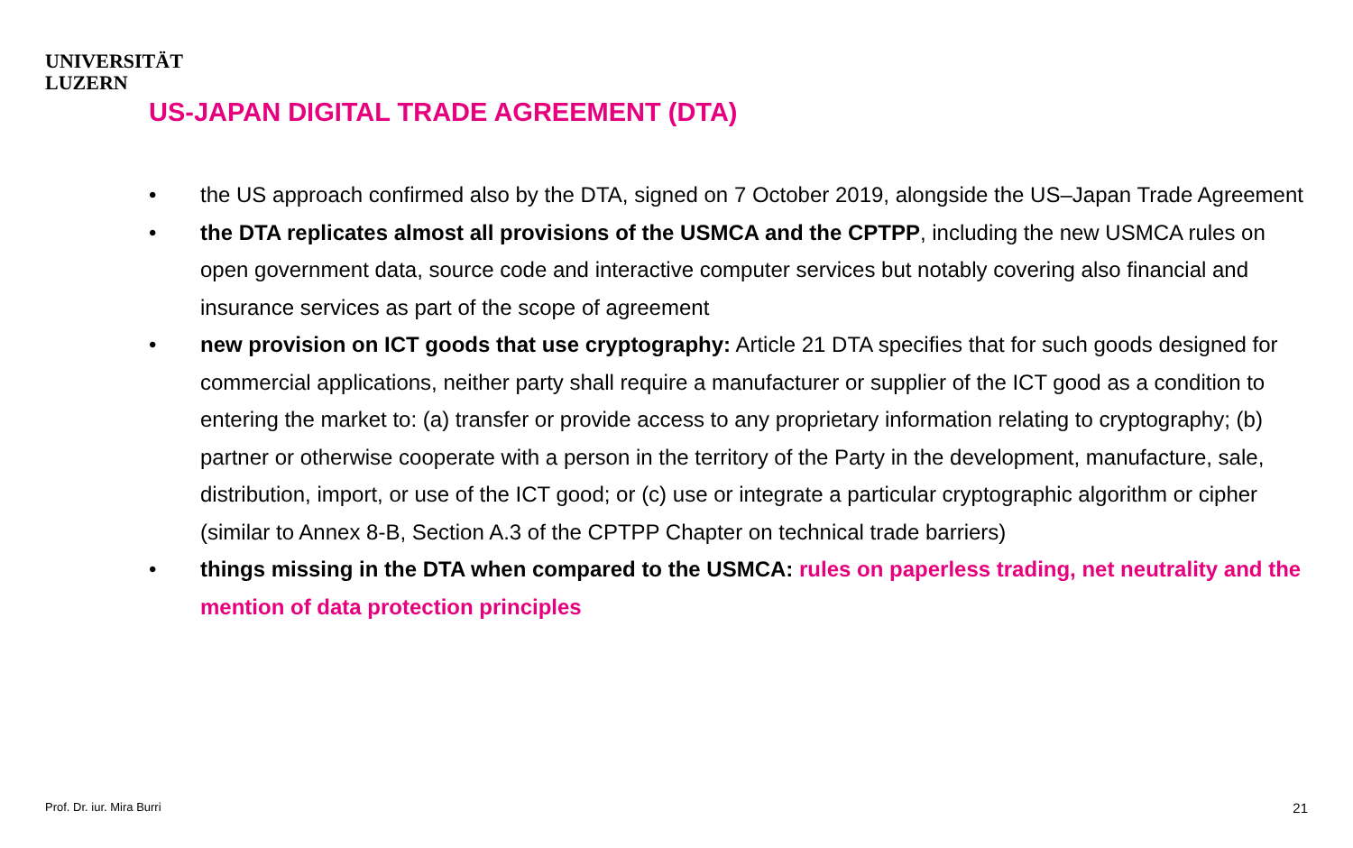UNIVERSITÄT
LUZERN
US-JAPAN DIGITAL TRADE AGREEMENT (DTA)
• the US approach confirmed also by the DTA, signed on 7 October 2019, alongside the US–Japan Trade Agreement
• the DTA replicates almost all provisions of the USMCA and the CPTPP, including the new USMCA rules on open government data, source code and interactive computer services but notably covering also financial and insurance services as part of the scope of agreement
• new provision on ICT goods that use cryptography: Article 21 DTA specifies that for such goods designed for commercial applications, neither party shall require a manufacturer or supplier of the ICT good as a condition to entering the market to: (a) transfer or provide access to any proprietary information relating to cryptography; (b) partner or otherwise cooperate with a person in the territory of the Party in the development, manufacture, sale, distribution, import, or use of the ICT good; or (c) use or integrate a particular cryptographic algorithm or cipher (similar to Annex 8-B, Section A.3 of the CPTPP Chapter on technical trade barriers)
• things missing in the DTA when compared to the USMCA: rules on paperless trading, net neutrality and the mention of data protection principles
Prof. Dr. iur. Mira Burri 21